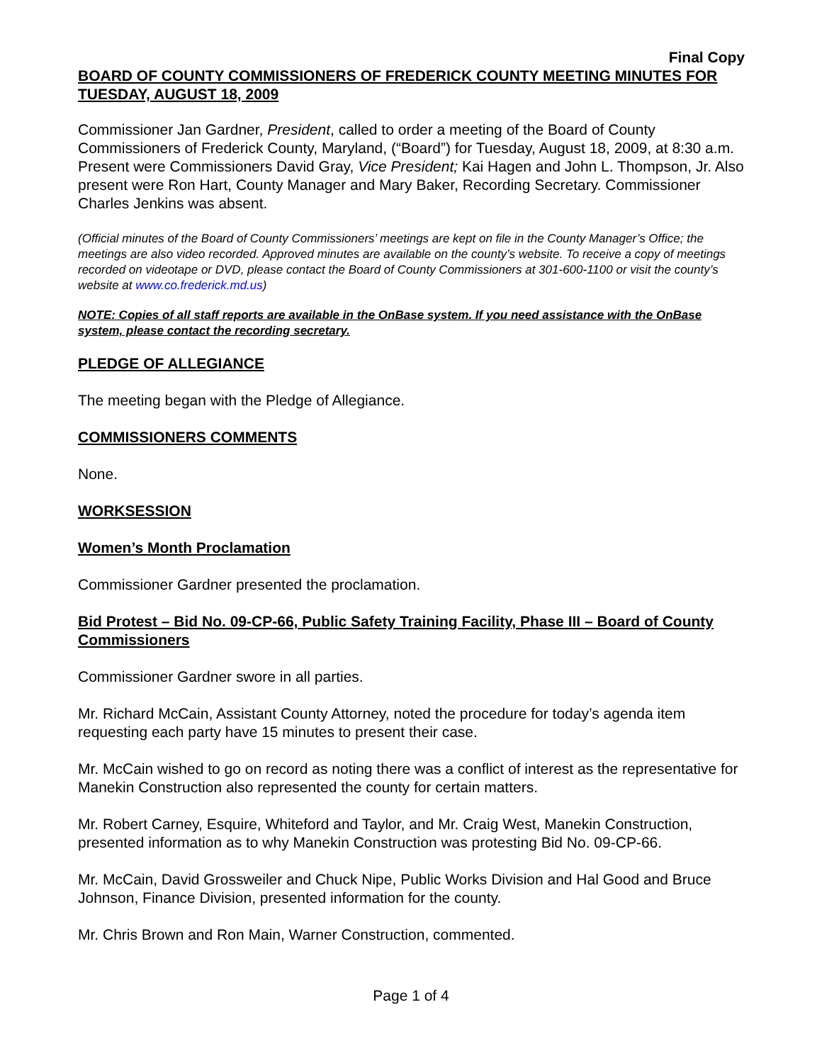Final Copy
BOARD OF COUNTY COMMISSIONERS OF FREDERICK COUNTY MEETING MINUTES FOR TUESDAY, AUGUST 18, 2009
Commissioner Jan Gardner, President, called to order a meeting of the Board of County Commissioners of Frederick County, Maryland, (“Board”) for Tuesday, August 18, 2009, at 8:30 a.m. Present were Commissioners David Gray, Vice President; Kai Hagen and John L. Thompson, Jr. Also present were Ron Hart, County Manager and Mary Baker, Recording Secretary. Commissioner Charles Jenkins was absent.
(Official minutes of the Board of County Commissioners’ meetings are kept on file in the County Manager’s Office; the meetings are also video recorded. Approved minutes are available on the county’s website. To receive a copy of meetings recorded on videotape or DVD, please contact the Board of County Commissioners at 301-600-1100 or visit the county’s website at www.co.frederick.md.us)
NOTE: Copies of all staff reports are available in the OnBase system. If you need assistance with the OnBase system, please contact the recording secretary.
PLEDGE OF ALLEGIANCE
The meeting began with the Pledge of Allegiance.
COMMISSIONERS COMMENTS
None.
WORKSESSION
Women’s Month Proclamation
Commissioner Gardner presented the proclamation.
Bid Protest – Bid No. 09-CP-66, Public Safety Training Facility, Phase III – Board of County Commissioners
Commissioner Gardner swore in all parties.
Mr. Richard McCain, Assistant County Attorney, noted the procedure for today’s agenda item requesting each party have 15 minutes to present their case.
Mr. McCain wished to go on record as noting there was a conflict of interest as the representative for Manekin Construction also represented the county for certain matters.
Mr. Robert Carney, Esquire, Whiteford and Taylor, and Mr. Craig West, Manekin Construction, presented information as to why Manekin Construction was protesting Bid No. 09-CP-66.
Mr. McCain, David Grossweiler and Chuck Nipe, Public Works Division and Hal Good and Bruce Johnson, Finance Division, presented information for the county.
Mr. Chris Brown and Ron Main, Warner Construction, commented.
Page 1 of 4